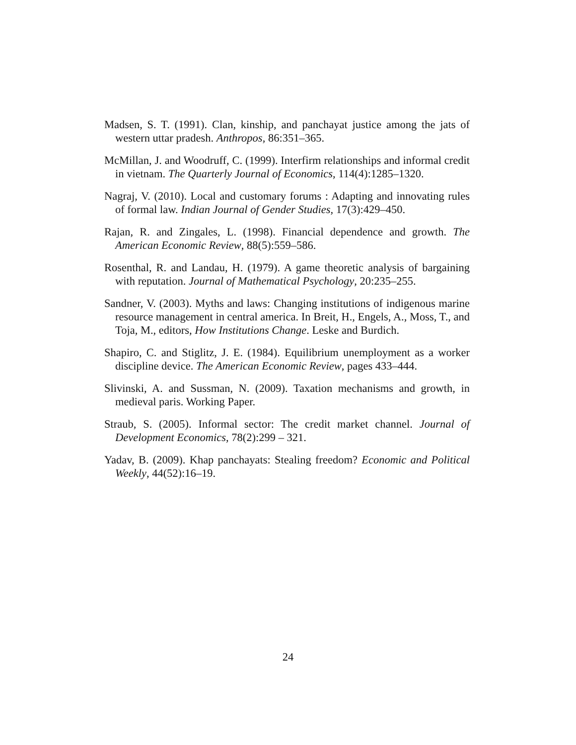Madsen, S. T. (1991). Clan, kinship, and panchayat justice among the jats of western uttar pradesh. Anthropos, 86:351–365.
McMillan, J. and Woodruff, C. (1999). Interfirm relationships and informal credit in vietnam. The Quarterly Journal of Economics, 114(4):1285–1320.
Nagraj, V. (2010). Local and customary forums : Adapting and innovating rules of formal law. Indian Journal of Gender Studies, 17(3):429–450.
Rajan, R. and Zingales, L. (1998). Financial dependence and growth. The American Economic Review, 88(5):559–586.
Rosenthal, R. and Landau, H. (1979). A game theoretic analysis of bargaining with reputation. Journal of Mathematical Psychology, 20:235–255.
Sandner, V. (2003). Myths and laws: Changing institutions of indigenous marine resource management in central america. In Breit, H., Engels, A., Moss, T., and Toja, M., editors, How Institutions Change. Leske and Burdich.
Shapiro, C. and Stiglitz, J. E. (1984). Equilibrium unemployment as a worker discipline device. The American Economic Review, pages 433–444.
Slivinski, A. and Sussman, N. (2009). Taxation mechanisms and growth, in medieval paris. Working Paper.
Straub, S. (2005). Informal sector: The credit market channel. Journal of Development Economics, 78(2):299 – 321.
Yadav, B. (2009). Khap panchayats: Stealing freedom? Economic and Political Weekly, 44(52):16–19.
24